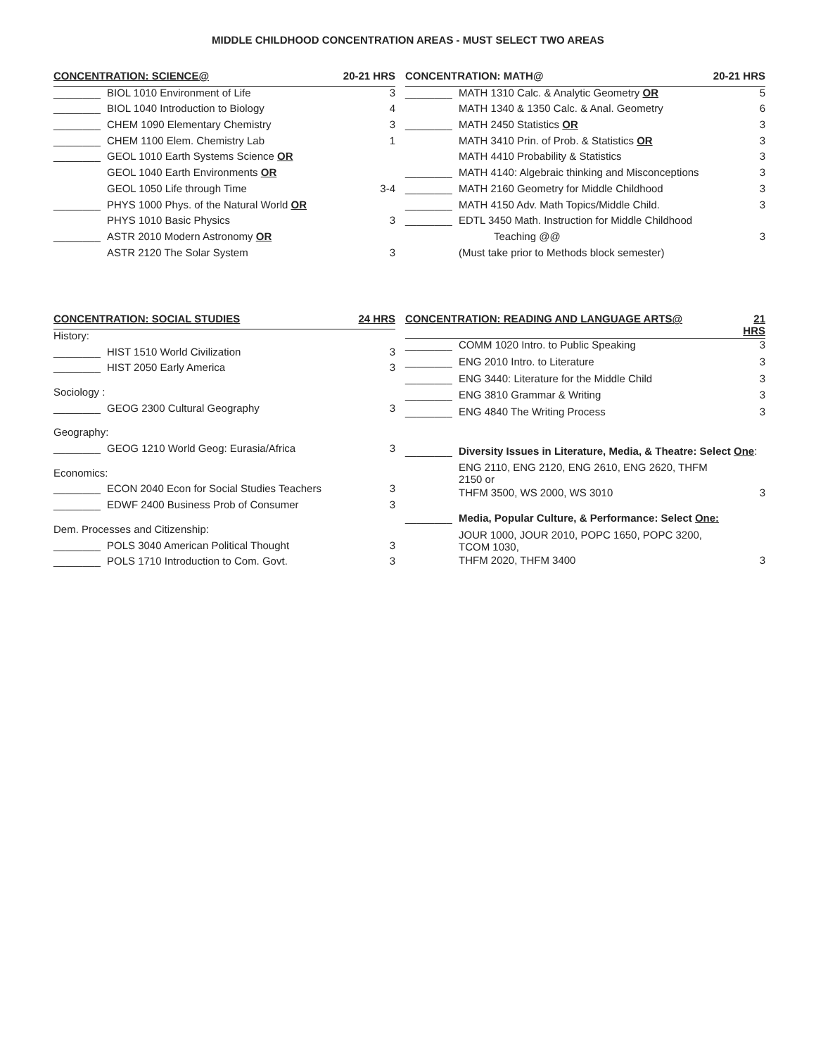MIDDLE CHILDHOOD CONCENTRATION AREAS - MUST SELECT TWO AREAS
| CONCENTRATION: SCIENCE@ | | 20-21 HRS |
| --- | --- | --- |
| ________ | BIOL 1010 Environment of Life | 3 |
| ________ | BIOL 1040 Introduction to Biology | 4 |
| ________ | CHEM 1090 Elementary Chemistry | 3 |
| ________ | CHEM 1100 Elem. Chemistry Lab | 1 |
| ________ | GEOL 1010 Earth Systems Science OR | |
| | GEOL 1040 Earth Environments OR | |
| | GEOL 1050 Life through Time | 3-4 |
| ________ | PHYS 1000 Phys. of the Natural World OR | |
| | PHYS 1010 Basic Physics | 3 |
| ________ | ASTR 2010 Modern Astronomy OR | |
| | ASTR 2120 The Solar System | 3 |
| CONCENTRATION: MATH@ | | 20-21 HRS |
| --- | --- | --- |
| ________ | MATH 1310 Calc. & Analytic Geometry OR | 5 |
| | MATH 1340 & 1350 Calc. & Anal. Geometry | 6 |
| ________ | MATH 2450 Statistics OR | 3 |
| | MATH 3410 Prin. of Prob. & Statistics OR | 3 |
| | MATH 4410 Probability & Statistics | 3 |
| ________ | MATH 4140: Algebraic thinking and Misconceptions | 3 |
| ________ | MATH 2160 Geometry for Middle Childhood | 3 |
| ________ | MATH 4150 Adv. Math Topics/Middle Child. | 3 |
| ________ | EDTL 3450 Math. Instruction for Middle Childhood | |
| | Teaching @@ | 3 |
| | (Must take prior to Methods block semester) | |
| CONCENTRATION: SOCIAL STUDIES | | 24 HRS |
| --- | --- | --- |
| History: | | |
| ________ | HIST 1510 World Civilization | 3 |
| ________ | HIST 2050 Early America | 3 |
| Sociology : | | |
| ________ | GEOG 2300 Cultural Geography | 3 |
| Geography: | | |
| ________ | GEOG 1210 World Geog: Eurasia/Africa | 3 |
| Economics: | | |
| ________ | ECON 2040 Econ for Social Studies Teachers | 3 |
| ________ | EDWF 2400 Business Prob of Consumer | 3 |
| Dem. Processes and Citizenship: | | |
| ________ | POLS 3040 American Political Thought | 3 |
| ________ | POLS 1710 Introduction to Com. Govt. | 3 |
| CONCENTRATION: READING AND LANGUAGE ARTS@ | | 21 HRS |
| --- | --- | --- |
| ________ | COMM 1020 Intro. to Public Speaking | 3 |
| ________ | ENG 2010 Intro. to Literature | 3 |
| ________ | ENG 3440: Literature for the Middle Child | 3 |
| ________ | ENG 3810 Grammar & Writing | 3 |
| ________ | ENG 4840 The Writing Process | 3 |
| ________ | Diversity Issues in Literature, Media, & Theatre: Select One : | |
| | ENG 2110, ENG 2120, ENG 2610, ENG 2620, THFM 2150 or | |
| | THFM 3500, WS 2000, WS 3010 | 3 |
| ________ | Media, Popular Culture, & Performance: Select One: | |
| | JOUR 1000, JOUR 2010, POPC 1650, POPC 3200, TCOM 1030, | |
| | THFM 2020, THFM 3400 | 3 |